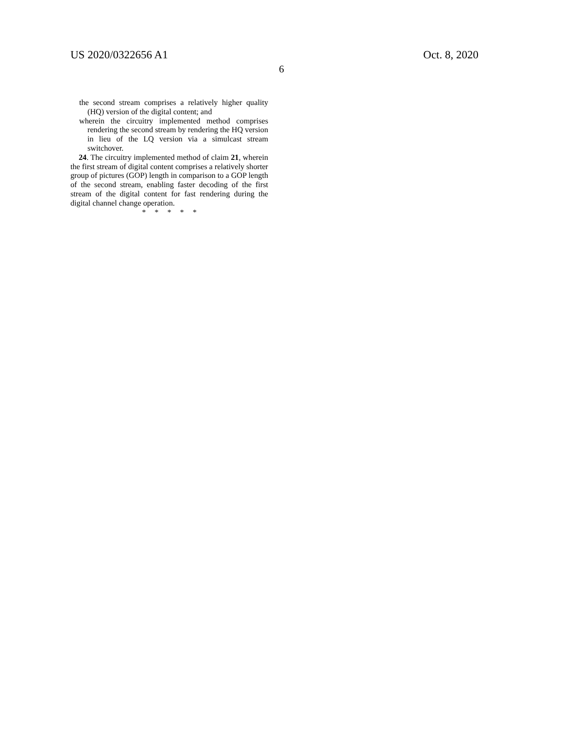US 2020/0322656 A1 Oct. 8, 2020
6
the second stream comprises a relatively higher quality (HQ) version of the digital content; and
wherein the circuitry implemented method comprises rendering the second stream by rendering the HQ version in lieu of the LQ version via a simulcast stream switchover.
24. The circuitry implemented method of claim 21, wherein the first stream of digital content comprises a relatively shorter group of pictures (GOP) length in comparison to a GOP length of the second stream, enabling faster decoding of the first stream of the digital content for fast rendering during the digital channel change operation.
* * * * *